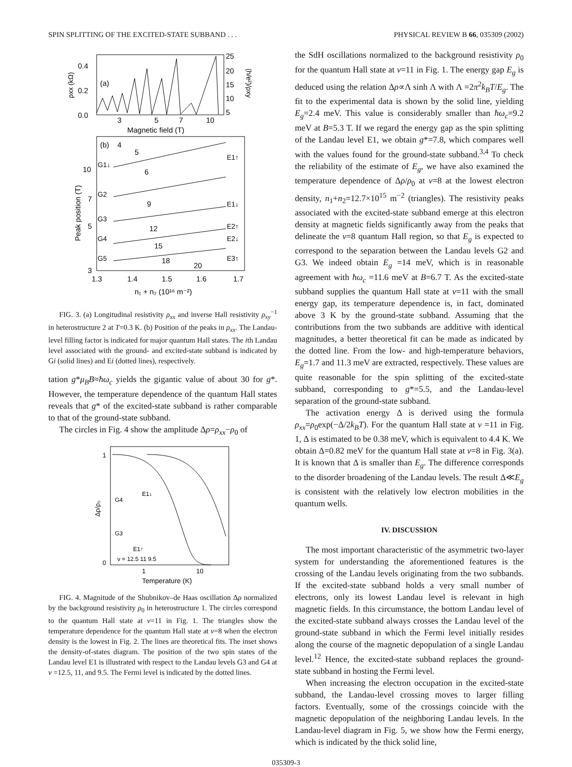SPIN SPLITTING OF THE EXCITED-STATE SUBBAND . . . PHYSICAL REVIEW B 66, 035309 (2002)
0.4
0.2
0.0
(a)
25
20
15
10
5
3
5
7
10
Magnetic field (T)
ρxx (kΩ)
(h/e²)/ρxy
(b)
G1↓
G2
G3
G4
G5
E1↑
E1↓
E2↑
E2↓
E3↑
4
5
6
9
12
15
18
20
10
7
5
3
Peak position (T)
1.3
1.4
1.5
1.6
1.7
n₁ + n₂ (10¹⁶ m⁻²)
FIG. 3. (a) Longitudinal resistivity ρ<sub>xx</sub> and inverse Hall resistivity ρ<sub>xy</sub><sup>−1</sup> in heterostructure 2 at T=0.3 K. (b) Position of the peaks in ρ<sub>xx</sub>. The Landau-level filling factor is indicated for major quantum Hall states. The ith Landau level associated with the ground- and excited-state subband is indicated by Gi (solid lines) and Ei (dotted lines), respectively.
tation g*μ<sub>B</sub>B≈ħω<sub>c</sub> yields the gigantic value of about 30 for g*. However, the temperature dependence of the quantum Hall states reveals that g* of the excited-state subband is rather comparable to that of the ground-state subband.
The circles in Fig. 4 show the amplitude Δρ=ρ<sub>xx</sub>−ρ<sub>0</sub> of
1
0
1
10
Temperature (K)
Δρ/ρ₀
G4
G3
E1↓
E1↑
ν = 12.5 11 9.5
FIG. 4. Magnitude of the Shubnikov–de Haas oscillation Δρ normalized by the background resistivity ρ<sub>0</sub> in heterostructure 1. The circles correspond to the quantum Hall state at ν=11 in Fig. 1. The triangles show the temperature dependence for the quantum Hall state at ν=8 when the electron density is the lowest in Fig. 2. The lines are theoretical fits. The inset shows the density-of-states diagram. The position of the two spin states of the Landau level E1 is illustrated with respect to the Landau levels G3 and G4 at ν =12.5, 11, and 9.5. The Fermi level is indicated by the dotted lines.
the SdH oscillations normalized to the background resistivity ρ<sub>0</sub> for the quantum Hall state at ν=11 in Fig. 1. The energy gap E<sub>g</sub> is deduced using the relation Δρ∝Λ sinh Λ with Λ =2π<sup>2</sup>k<sub>B</sub>T/E<sub>g</sub>. The fit to the experimental data is shown by the solid line, yielding E<sub>g</sub>=2.4 meV. This value is considerably smaller than ħω<sub>c</sub>=9.2 meV at B=5.3 T. If we regard the energy gap as the spin splitting of the Landau level E1, we obtain g*=7.8, which compares well with the values found for the ground-state subband.<sup>3,4</sup> To check the reliability of the estimate of E<sub>g</sub>, we have also examined the temperature dependence of Δρ/ρ<sub>0</sub> at ν=8 at the lowest electron density, n<sub>1</sub>+n<sub>2</sub>=12.7×10<sup>15</sup> m<sup>−2</sup> (triangles). The resistivity peaks associated with the excited-state subband emerge at this electron density at magnetic fields significantly away from the peaks that delineate the ν=8 quantum Hall region, so that E<sub>g</sub> is expected to correspond to the separation between the Landau levels G2 and G3. We indeed obtain E<sub>g</sub> =14 meV, which is in reasonable agreement with ħω<sub>c</sub> =11.6 meV at B=6.7 T. As the excited-state subband supplies the quantum Hall state at ν=11 with the small energy gap, its temperature dependence is, in fact, dominated above 3 K by the ground-state subband. Assuming that the contributions from the two subbands are additive with identical magnitudes, a better theoretical fit can be made as indicated by the dotted line. From the low- and high-temperature behaviors, E<sub>g</sub>=1.7 and 11.3 meV are extracted, respectively. These values are quite reasonable for the spin splitting of the excited-state subband, corresponding to g*=5.5, and the Landau-level separation of the ground-state subband.
The activation energy Δ is derived using the formula ρ<sub>xx</sub>=ρ<sub>0</sub>exp(−Δ/2k<sub>B</sub>T). For the quantum Hall state at ν =11 in Fig. 1, Δ is estimated to be 0.38 meV, which is equivalent to 4.4 K. We obtain Δ=0.82 meV for the quantum Hall state at ν=8 in Fig. 3(a). It is known that Δ is smaller than E<sub>g</sub>. The difference corresponds to the disorder broadening of the Landau levels. The result Δ≪E<sub>g</sub> is consistent with the relatively low electron mobilities in the quantum wells.
IV. DISCUSSION
The most important characteristic of the asymmetric two-layer system for understanding the aforementioned features is the crossing of the Landau levels originating from the two subbands. If the excited-state subband holds a very small number of electrons, only its lowest Landau level is relevant in high magnetic fields. In this circumstance, the bottom Landau level of the excited-state subband always crosses the Landau level of the ground-state subband in which the Fermi level initially resides along the course of the magnetic depopulation of a single Landau level.<sup>12</sup> Hence, the excited-state subband replaces the ground-state subband in hosting the Fermi level.
When increasing the electron occupation in the excited-state subband, the Landau-level crossing moves to larger filling factors. Eventually, some of the crossings coincide with the magnetic depopulation of the neighboring Landau levels. In the Landau-level diagram in Fig. 5, we show how the Fermi energy, which is indicated by the thick solid line,
035309-3